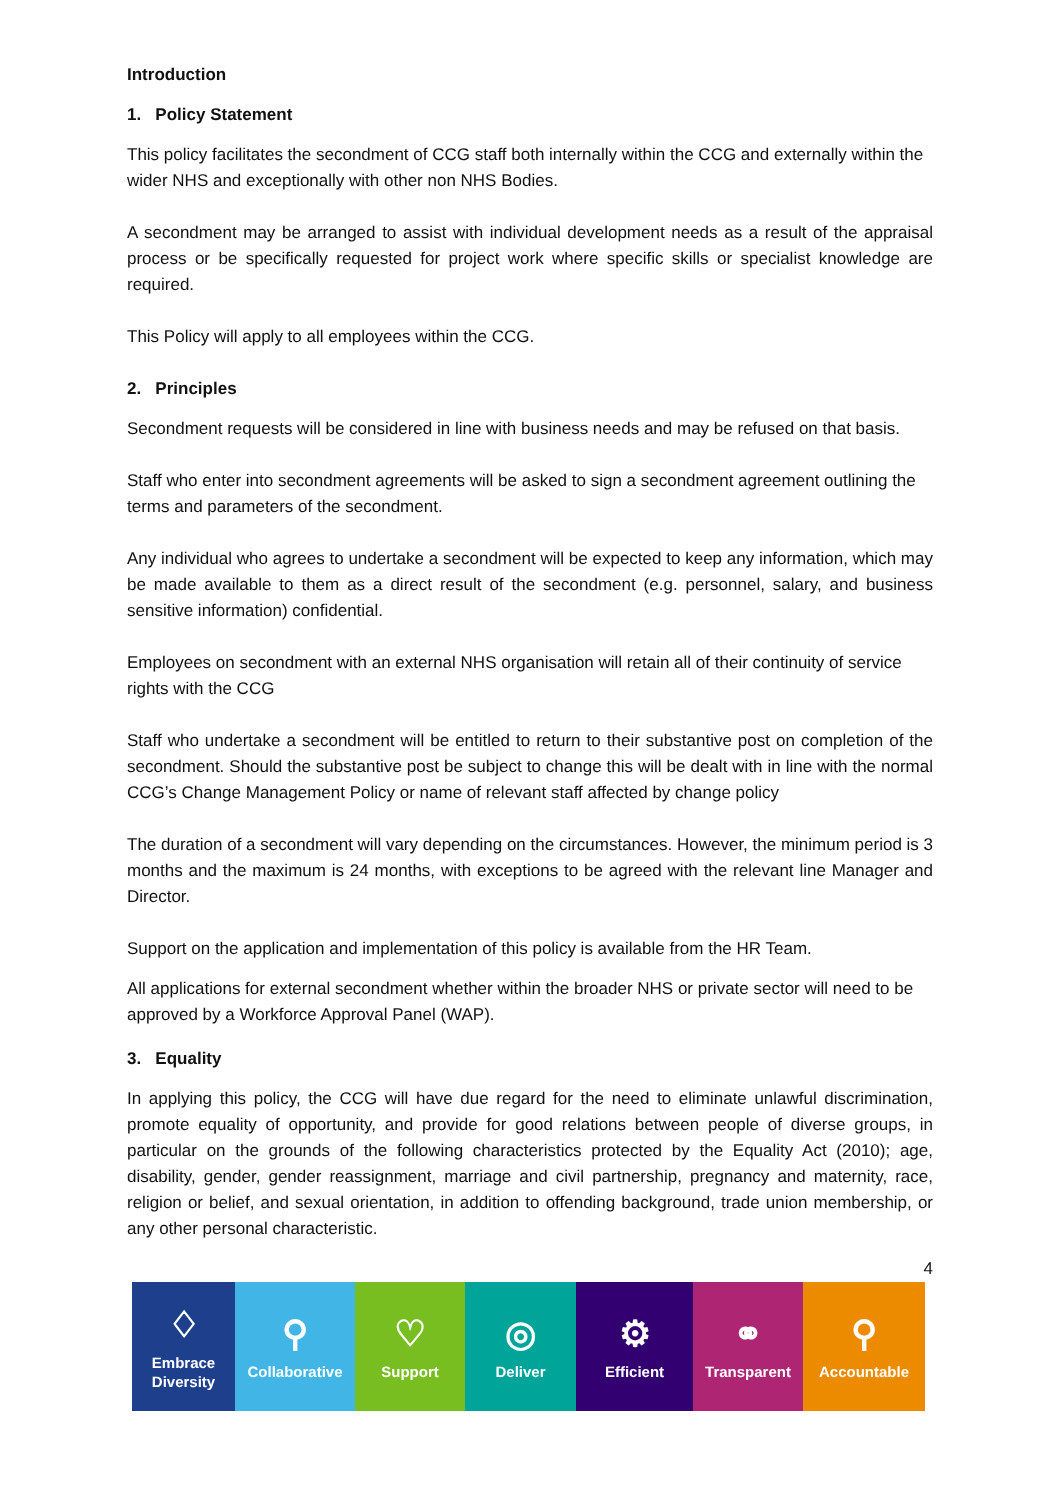Introduction
1. Policy Statement
This policy facilitates the secondment of CCG staff both internally within the CCG and externally within the wider NHS and exceptionally with other non NHS Bodies.
A secondment may be arranged to assist with individual development needs as a result of the appraisal process or be specifically requested for project work where specific skills or specialist knowledge are required.
This Policy will apply to all employees within the CCG.
2. Principles
Secondment requests will be considered in line with business needs and may be refused on that basis.
Staff who enter into secondment agreements will be asked to sign a secondment agreement outlining the terms and parameters of the secondment.
Any individual who agrees to undertake a secondment will be expected to keep any information, which may be made available to them as a direct result of the secondment (e.g. personnel, salary, and business sensitive information) confidential.
Employees on secondment with an external NHS organisation will retain all of their continuity of service rights with the CCG
Staff who undertake a secondment will be entitled to return to their substantive post on completion of the secondment. Should the substantive post be subject to change this will be dealt with in line with the normal CCG’s Change Management Policy or name of relevant staff affected by change policy
The duration of a secondment will vary depending on the circumstances. However, the minimum period is 3 months and the maximum is 24 months, with exceptions to be agreed with the relevant line Manager and Director.
Support on the application and implementation of this policy is available from the HR Team.
All applications for external secondment whether within the broader NHS or private sector will need to be approved by a Workforce Approval Panel (WAP).
3. Equality
In applying this policy, the CCG will have due regard for the need to eliminate unlawful discrimination, promote equality of opportunity, and provide for good relations between people of diverse groups, in particular on the grounds of the following characteristics protected by the Equality Act (2010); age, disability, gender, gender reassignment, marriage and civil partnership, pregnancy and maternity, race, religion or belief, and sexual orientation, in addition to offending background, trade union membership, or any other personal characteristic.
4
♢
Embrace
Diversity
⚲
Collaborative
♡
Support
◎
Deliver
⚙
Efficient
⚭
Transparent
⚲
Accountable